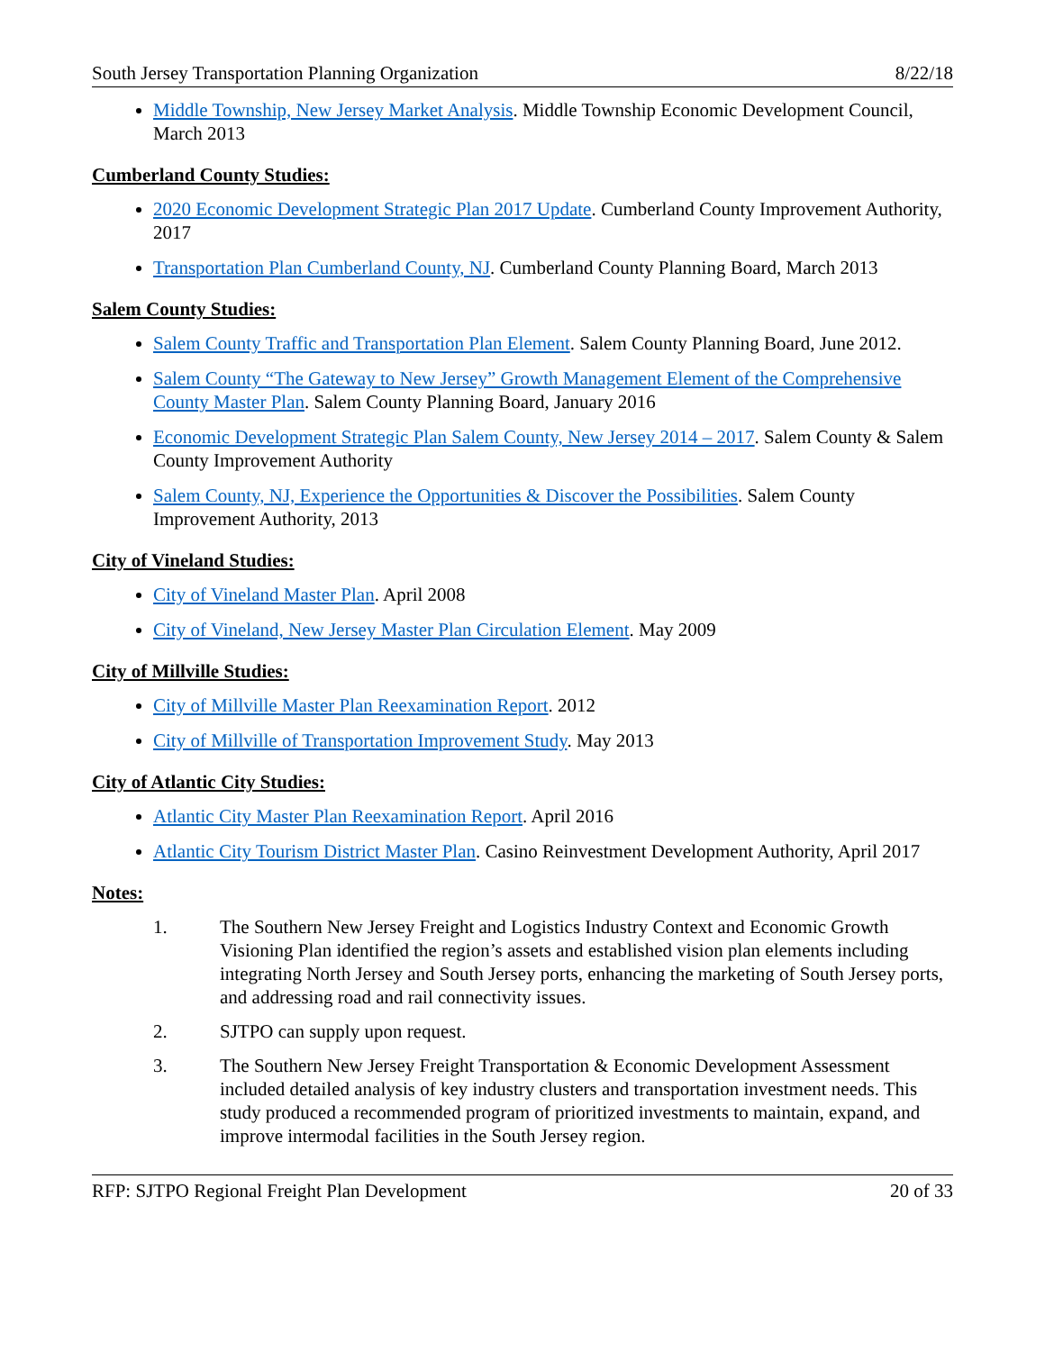South Jersey Transportation Planning Organization 8/22/18
Middle Township, New Jersey Market Analysis. Middle Township Economic Development Council, March 2013
Cumberland County Studies:
2020 Economic Development Strategic Plan 2017 Update. Cumberland County Improvement Authority, 2017
Transportation Plan Cumberland County, NJ. Cumberland County Planning Board, March 2013
Salem County Studies:
Salem County Traffic and Transportation Plan Element. Salem County Planning Board, June 2012.
Salem County “The Gateway to New Jersey” Growth Management Element of the Comprehensive County Master Plan. Salem County Planning Board, January 2016
Economic Development Strategic Plan Salem County, New Jersey 2014 – 2017. Salem County & Salem County Improvement Authority
Salem County, NJ, Experience the Opportunities & Discover the Possibilities. Salem County Improvement Authority, 2013
City of Vineland Studies:
City of Vineland Master Plan. April 2008
City of Vineland, New Jersey Master Plan Circulation Element. May 2009
City of Millville Studies:
City of Millville Master Plan Reexamination Report. 2012
City of Millville of Transportation Improvement Study. May 2013
City of Atlantic City Studies:
Atlantic City Master Plan Reexamination Report. April 2016
Atlantic City Tourism District Master Plan. Casino Reinvestment Development Authority, April 2017
Notes:
1. The Southern New Jersey Freight and Logistics Industry Context and Economic Growth Visioning Plan identified the region’s assets and established vision plan elements including integrating North Jersey and South Jersey ports, enhancing the marketing of South Jersey ports, and addressing road and rail connectivity issues.
2. SJTPO can supply upon request.
3. The Southern New Jersey Freight Transportation & Economic Development Assessment included detailed analysis of key industry clusters and transportation investment needs. This study produced a recommended program of prioritized investments to maintain, expand, and improve intermodal facilities in the South Jersey region.
RFP: SJTPO Regional Freight Plan Development 20 of 33